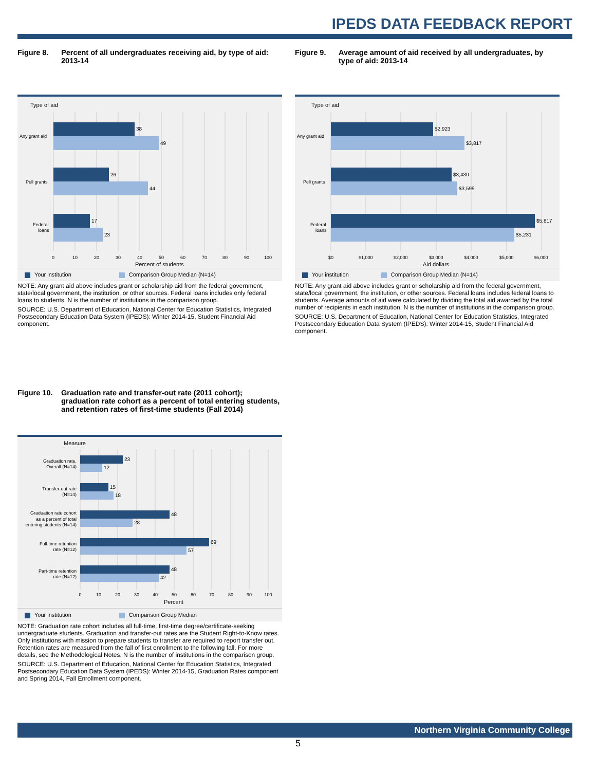IPEDS DATA FEEDBACK REPORT
Figure 8. Percent of all undergraduates receiving aid, by type of aid: 2013-14
Type of aid
38
49
26
44
17
23
Any grant aid
Pell grants
Federal
loans
0
10
20
30
40
50
60
70
80
90
100
Percent of students
Your institution Comparison Group Median (N=14)
NOTE: Any grant aid above includes grant or scholarship aid from the federal government, state/local government, the institution, or other sources. Federal loans includes only federal loans to students. N is the number of institutions in the comparison group.
SOURCE: U.S. Department of Education, National Center for Education Statistics, Integrated Postsecondary Education Data System (IPEDS): Winter 2014-15, Student Financial Aid component.
Figure 9. Average amount of aid received by all undergraduates, by type of aid: 2013-14
Type of aid
$2,923
$3,817
$3,430
$3,599
$5,817
$5,231
Any grant aid
Pell grants
Federal
loans
$0
$1,000
$2,000
$3,000
$4,000
$5,000
$6,000
Aid dollars
Your institution Comparison Group Median (N=14)
NOTE: Any grant aid above includes grant or scholarship aid from the federal government, state/local government, the institution, or other sources. Federal loans includes federal loans to students. Average amounts of aid were calculated by dividing the total aid awarded by the total number of recipients in each institution. N is the number of institutions in the comparison group.
SOURCE: U.S. Department of Education, National Center for Education Statistics, Integrated Postsecondary Education Data System (IPEDS): Winter 2014-15, Student Financial Aid component.
Figure 10. Graduation rate and transfer-out rate (2011 cohort); graduation rate cohort as a percent of total entering students, and retention rates of first-time students (Fall 2014)
Measure
23
12
15
18
48
28
69
57
48
42
Graduation rate,
Overall (N=14)
Transfer-out rate
(N=14)
Graduation rate cohort
as a percent of total
entering students (N=14)
Full-time retention
rate (N=12)
Part-time retention
rate (N=12)
0
10
20
30
40
50
60
70
80
90
100
Percent
Your institution Comparison Group Median
NOTE: Graduation rate cohort includes all full-time, first-time degree/certificate-seeking undergraduate students. Graduation and transfer-out rates are the Student Right-to-Know rates. Only institutions with mission to prepare students to transfer are required to report transfer out. Retention rates are measured from the fall of first enrollment to the following fall. For more details, see the Methodological Notes. N is the number of institutions in the comparison group.
SOURCE: U.S. Department of Education, National Center for Education Statistics, Integrated Postsecondary Education Data System (IPEDS): Winter 2014-15, Graduation Rates component and Spring 2014, Fall Enrollment component.
Northern Virginia Community College
5